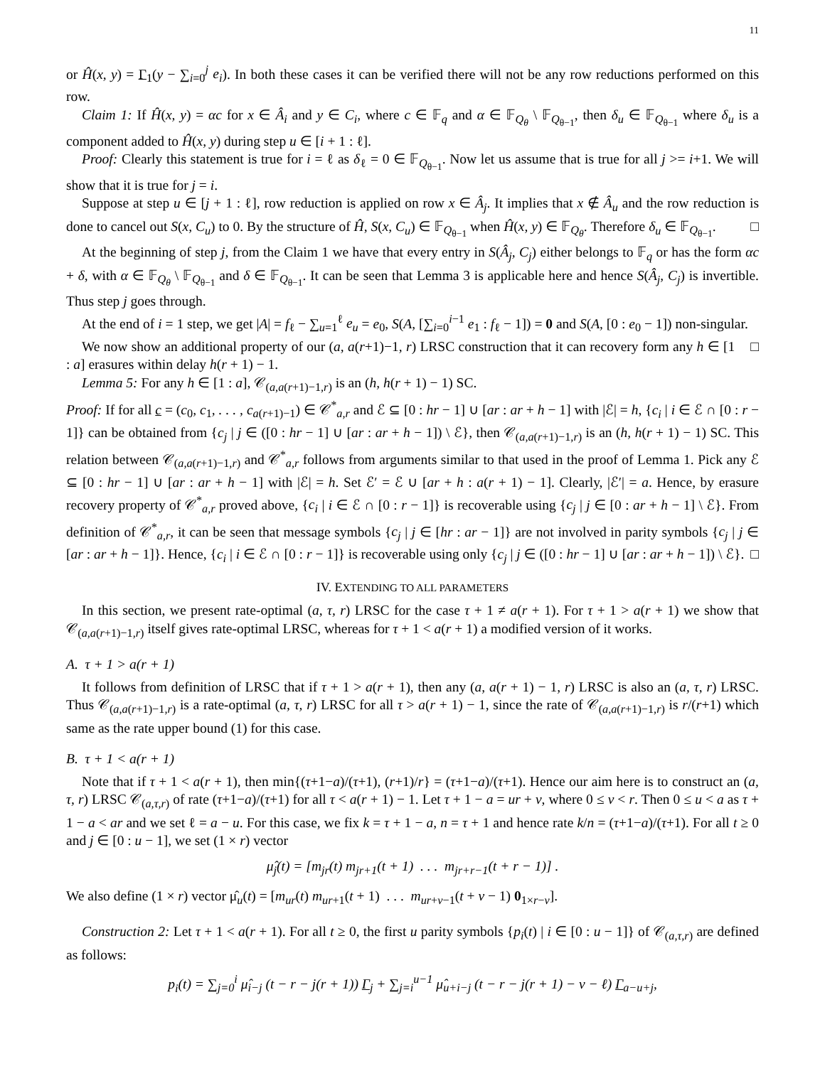11
or Ĥ(x, y) = Γ<sub>1</sub>(y − ∑<sub>i=0</sub><sup>j</sup> e<sub>i</sub>). In both these cases it can be verified there will not be any row reductions performed on this row.
Claim 1: If Ĥ(x, y) = αc for x ∈ Â<sub>i</sub> and y ∈ C<sub>i</sub>, where c ∈ 𝔽<sub>q</sub> and α ∈ 𝔽<sub>Q<sub>θ</sub></sub> \ 𝔽<sub>Q<sub>θ−1</sub></sub>, then δ<sub>u</sub> ∈ 𝔽<sub>Q<sub>θ−1</sub></sub> where δ<sub>u</sub> is a component added to Ĥ(x, y) during step u ∈ [i + 1 : ℓ].
Proof: Clearly this statement is true for i = ℓ as δ<sub>ℓ</sub> = 0 ∈ 𝔽<sub>Q<sub>θ−1</sub></sub>. Now let us assume that is true for all j >= i+1. We will show that it is true for j = i.
Suppose at step u ∈ [j + 1 : ℓ], row reduction is applied on row x ∈ Â<sub>j</sub>. It implies that x ∉ Â<sub>u</sub> and the row reduction is done to cancel out S(x, C<sub>u</sub>) to 0. By the structure of Ĥ, S(x, C<sub>u</sub>) ∈ 𝔽<sub>Q<sub>θ−1</sub></sub> when Ĥ(x, y) ∈ 𝔽<sub>Q<sub>θ</sub></sub>. Therefore δ<sub>u</sub> ∈ 𝔽<sub>Q<sub>θ−1</sub></sub>. □
At the beginning of step j, from the Claim 1 we have that every entry in S(Â<sub>j</sub>, C<sub>j</sub>) either belongs to 𝔽<sub>q</sub> or has the form αc + δ, with α ∈ 𝔽<sub>Q<sub>θ</sub></sub> \ 𝔽<sub>Q<sub>θ−1</sub></sub> and δ ∈ 𝔽<sub>Q<sub>θ−1</sub></sub>. It can be seen that Lemma 3 is applicable here and hence S(Â<sub>j</sub>, C<sub>j</sub>) is invertible. Thus step j goes through.
At the end of i = 1 step, we get |A| = f<sub>ℓ</sub> − ∑<sub>u=1</sub><sup>ℓ</sup> e<sub>u</sub> = e<sub>0</sub>, S(A, [∑<sub>i=0</sub><sup>i−1</sup> e<sub>1</sub> : f<sub>ℓ</sub> − 1]) = 0 and S(A, [0 : e<sub>0</sub> − 1]) non-singular. □
We now show an additional property of our (a, a(r+1)−1, r) LRSC construction that it can recovery form any h ∈ [1 : a] erasures within delay h(r + 1) − 1.
Lemma 5: For any h ∈ [1 : a], 𝒞<sub>(a,a(r+1)−1,r)</sub> is an (h, h(r + 1) − 1) SC.
Proof: If for all c = (c<sub>0</sub>, c<sub>1</sub>, . . . , c<sub>a(r+1)−1</sub>) ∈ 𝒞<sup>*</sup><sub>a,r</sub> and ℰ ⊆ [0 : hr − 1] ∪ [ar : ar + h − 1] with |ℰ| = h, {c<sub>i</sub> | i ∈ ℰ ∩ [0 : r − 1]} can be obtained from {c<sub>j</sub> | j ∈ ([0 : hr − 1] ∪ [ar : ar + h − 1]) \ ℰ}, then 𝒞<sub>(a,a(r+1)−1,r)</sub> is an (h, h(r + 1) − 1) SC. This relation between 𝒞<sub>(a,a(r+1)−1,r)</sub> and 𝒞<sup>*</sup><sub>a,r</sub> follows from arguments similar to that used in the proof of Lemma 1. Pick any ℰ ⊆ [0 : hr − 1] ∪ [ar : ar + h − 1] with |ℰ| = h. Set ℰ′ = ℰ ∪ [ar + h : a(r + 1) − 1]. Clearly, |ℰ′| = a. Hence, by erasure recovery property of 𝒞<sup>*</sup><sub>a,r</sub> proved above, {c<sub>i</sub> | i ∈ ℰ ∩ [0 : r − 1]} is recoverable using {c<sub>j</sub> | j ∈ [0 : ar + h − 1] \ ℰ}. From definition of 𝒞<sup>*</sup><sub>a,r</sub>, it can be seen that message symbols {c<sub>j</sub> | j ∈ [hr : ar − 1]} are not involved in parity symbols {c<sub>j</sub> | j ∈ [ar : ar + h − 1]}. Hence, {c<sub>i</sub> | i ∈ ℰ ∩ [0 : r − 1]} is recoverable using only {c<sub>j</sub> | j ∈ ([0 : hr − 1] ∪ [ar : ar + h − 1]) \ ℰ}. □
IV. EXTENDING TO ALL PARAMETERS
In this section, we present rate-optimal (a, τ, r) LRSC for the case τ + 1 ≠ a(r + 1). For τ + 1 > a(r + 1) we show that 𝒞<sub>(a,a(r+1)−1,r)</sub> itself gives rate-optimal LRSC, whereas for τ + 1 < a(r + 1) a modified version of it works.
A. τ + 1 > a(r + 1)
It follows from definition of LRSC that if τ + 1 > a(r + 1), then any (a, a(r + 1) − 1, r) LRSC is also an (a, τ, r) LRSC. Thus 𝒞<sub>(a,a(r+1)−1,r)</sub> is a rate-optimal (a, τ, r) LRSC for all τ > a(r + 1) − 1, since the rate of 𝒞<sub>(a,a(r+1)−1,r)</sub> is r/(r+1) which same as the rate upper bound (1) for this case.
B. τ + 1 < a(r + 1)
Note that if τ + 1 < a(r + 1), then min{(τ+1−a)/(τ+1), (r+1)/r} = (τ+1−a)/(τ+1). Hence our aim here is to construct an (a, τ, r) LRSC 𝒞<sub>(a,τ,r)</sub> of rate (τ+1−a)/(τ+1) for all τ < a(r + 1) − 1. Let τ + 1 − a = ur + v, where 0 ≤ v < r. Then 0 ≤ u < a as τ + 1 − a < ar and we set ℓ = a − u. For this case, we fix k = τ + 1 − a, n = τ + 1 and hence rate k/n = (τ+1−a)/(τ+1). For all t ≥ 0 and j ∈ [0 : u − 1], we set (1 × r) vector
μ̂<sub>j</sub>(t) = [m<sub>jr</sub>(t) m<sub>jr+1</sub>(t + 1) . . . m<sub>jr+r−1</sub>(t + r − 1)] .
We also define (1 × r) vector μ̂<sub>u</sub>(t) = [m<sub>ur</sub>(t) m<sub>ur+1</sub>(t + 1) . . . m<sub>ur+v−1</sub>(t + v − 1) 0<sub>1×r−v</sub>].
Construction 2: Let τ + 1 < a(r + 1). For all t ≥ 0, the first u parity symbols {p<sub>i</sub>(t) | i ∈ [0 : u − 1]} of 𝒞<sub>(a,τ,r)</sub> are defined as follows:
p<sub>i</sub>(t) = ∑<sub>j=0</sub><sup>i</sup> μ̂<sub>i−j</sub> (t − r − j(r + 1)) Γ<sub>j</sub> + ∑<sub>j=i</sub><sup>u−1</sup> μ̂<sub>u+i−j</sub> (t − r − j(r + 1) − v − ℓ) Γ<sub>a−u+j</sub>,